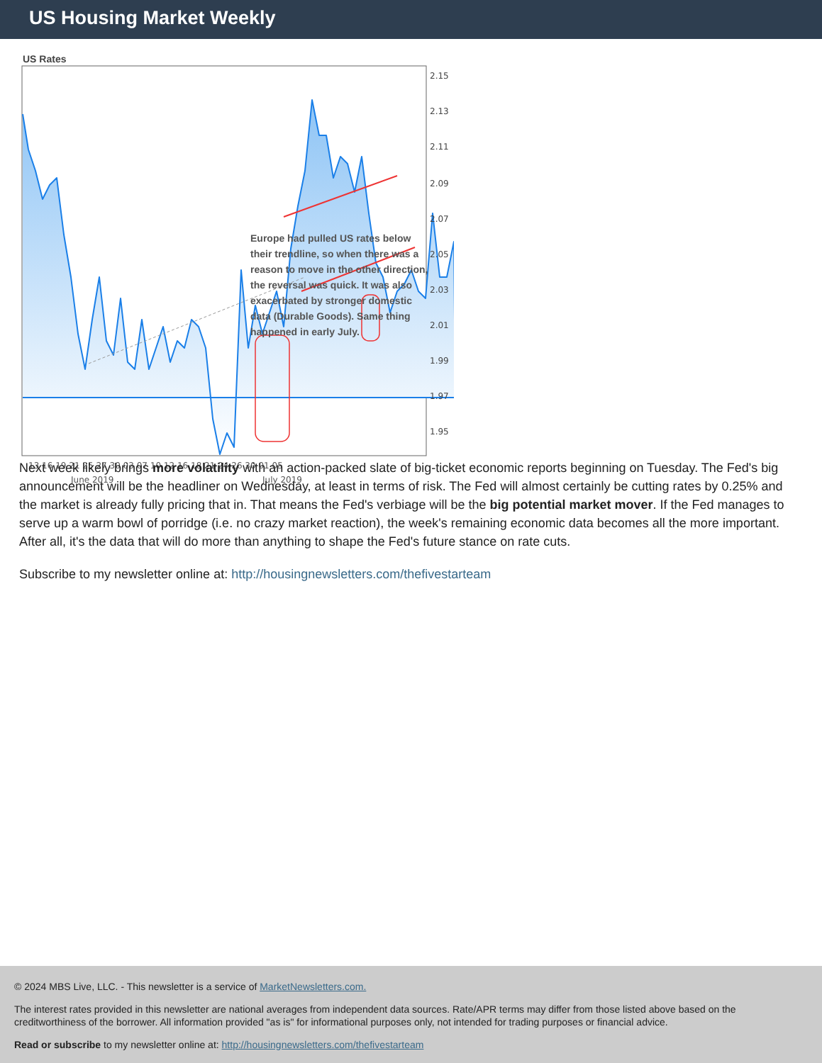US Housing Market Weekly
US Rates
2.15 2.13 2.11 2.09 2.07 2.05 2.03 2.01 1.99 1.97 1.95
13 16 19 21 25 27 30 03 07 10 12 16 18 21 24 26 30 01 05
June 2019July 2019
Europe had pulled US rates below their trendline, so when there was a reason to move in the other direction, the reversal was quick. It was also exacerbated by stronger domestic data (Durable Goods). Same thing happened in early July.
Next week likely brings more volatility with an action-packed slate of big-ticket economic reports beginning on Tuesday. The Fed's big announcement will be the headliner on Wednesday, at least in terms of risk. The Fed will almost certainly be cutting rates by 0.25% and the market is already fully pricing that in. That means the Fed's verbiage will be the big potential market mover. If the Fed manages to serve up a warm bowl of porridge (i.e. no crazy market reaction), the week's remaining economic data becomes all the more important. After all, it's the data that will do more than anything to shape the Fed's future stance on rate cuts.
Subscribe to my newsletter online at: http://housingnewsletters.com/thefivestarteam
© 2024 MBS Live, LLC. - This newsletter is a service of MarketNewsletters.com.
The interest rates provided in this newsletter are national averages from independent data sources. Rate/APR terms may differ from those listed above based on the creditworthiness of the borrower. All information provided "as is" for informational purposes only, not intended for trading purposes or financial advice.
Read or subscribe to my newsletter online at: http://housingnewsletters.com/thefivestarteam